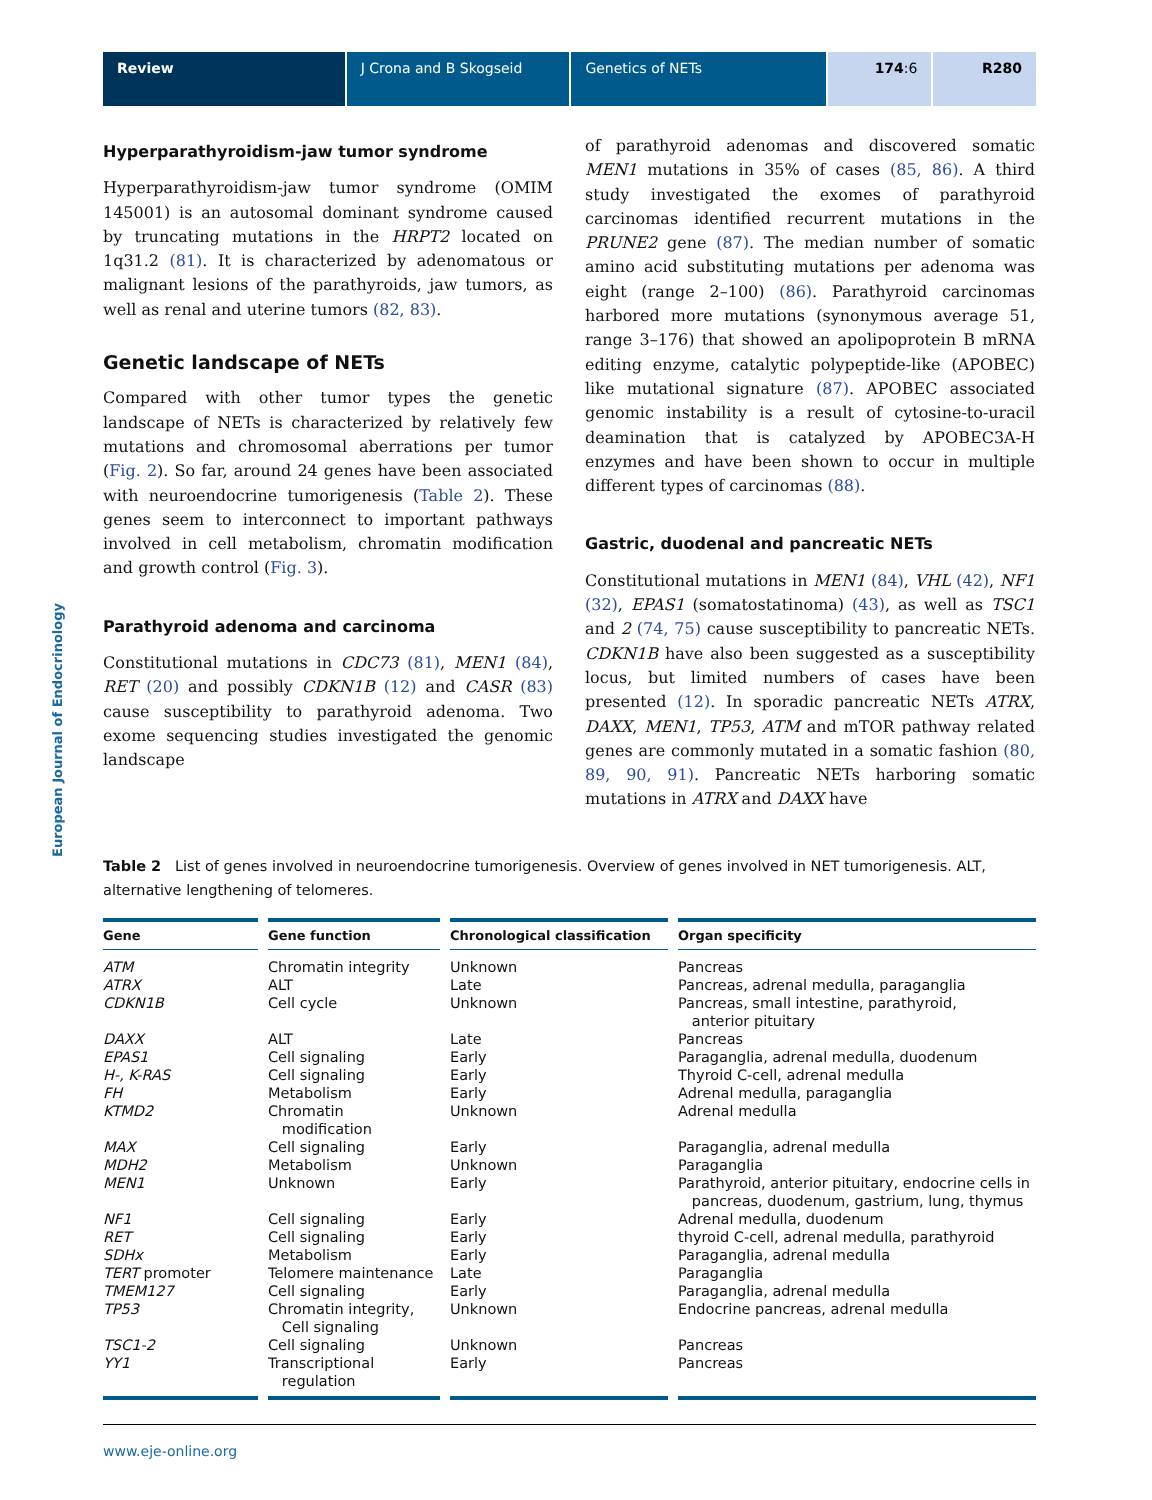Review J Crona and B Skogseid Genetics of NETs 174:6 R280
European Journal of Endocrinology
Hyperparathyroidism-jaw tumor syndrome
Hyperparathyroidism-jaw tumor syndrome (OMIM 145001) is an autosomal dominant syndrome caused by truncating mutations in the HRPT2 located on 1q31.2 (81). It is characterized by adenomatous or malignant lesions of the parathyroids, jaw tumors, as well as renal and uterine tumors (82, 83).
Genetic landscape of NETs
Compared with other tumor types the genetic landscape of NETs is characterized by relatively few mutations and chromosomal aberrations per tumor (Fig. 2). So far, around 24 genes have been associated with neuroendocrine tumorigenesis (Table 2). These genes seem to interconnect to important pathways involved in cell metabolism, chromatin modification and growth control (Fig. 3).
Parathyroid adenoma and carcinoma
Constitutional mutations in CDC73 (81), MEN1 (84), RET (20) and possibly CDKN1B (12) and CASR (83) cause susceptibility to parathyroid adenoma. Two exome sequencing studies investigated the genomic landscape
of parathyroid adenomas and discovered somatic MEN1 mutations in 35% of cases (85, 86). A third study investigated the exomes of parathyroid carcinomas identified recurrent mutations in the PRUNE2 gene (87). The median number of somatic amino acid substituting mutations per adenoma was eight (range 2–100) (86). Parathyroid carcinomas harbored more mutations (synonymous average 51, range 3–176) that showed an apolipoprotein B mRNA editing enzyme, catalytic poly­peptide-like (APOBEC) like mutational signature (87). APOBEC associated genomic instability is a result of cytosine-to-uracil deamination that is catalyzed by APOBEC3A-H enzymes and have been shown to occur in multiple different types of carcinomas (88).
Gastric, duodenal and pancreatic NETs
Constitutional mutations in MEN1 (84), VHL (42), NF1 (32), EPAS1 (somatostatinoma) (43), as well as TSC1 and 2 (74, 75) cause susceptibility to pancreatic NETs. CDKN1B have also been suggested as a susceptibility locus, but limited numbers of cases have been presented (12). In sporadic pancreatic NETs ATRX, DAXX, MEN1, TP53, ATM and mTOR pathway related genes are commonly mutated in a somatic fashion (80, 89, 90, 91). Pancreatic NETs harboring somatic mutations in ATRX and DAXX have
Table 2 List of genes involved in neuroendocrine tumorigenesis. Overview of genes involved in NET tumorigenesis. ALT, alternative lengthening of telomeres.
| Gene | Gene function | Chronological classification | Organ specificity |
| --- | --- | --- | --- |
| ATM | Chromatin integrity | Unknown | Pancreas |
| ATRX | ALT | Late | Pancreas, adrenal medulla, paraganglia |
| CDKN1B | Cell cycle | Unknown | Pancreas, small intestine, parathyroid, anterior pituitary |
| DAXX | ALT | Late | Pancreas |
| EPAS1 | Cell signaling | Early | Paraganglia, adrenal medulla, duodenum |
| H-, K-RAS | Cell signaling | Early | Thyroid C-cell, adrenal medulla |
| FH | Metabolism | Early | Adrenal medulla, paraganglia |
| KTMD2 | Chromatin modification | Unknown | Adrenal medulla |
| MAX | Cell signaling | Early | Paraganglia, adrenal medulla |
| MDH2 | Metabolism | Unknown | Paraganglia |
| MEN1 | Unknown | Early | Parathyroid, anterior pituitary, endocrine cells in pancreas, duodenum, gastrium, lung, thymus |
| NF1 | Cell signaling | Early | Adrenal medulla, duodenum |
| RET | Cell signaling | Early | thyroid C-cell, adrenal medulla, parathyroid |
| SDHx | Metabolism | Early | Paraganglia, adrenal medulla |
| TERT promoter | Telomere maintenance | Late | Paraganglia |
| TMEM127 | Cell signaling | Early | Paraganglia, adrenal medulla |
| TP53 | Chromatin integrity, Cell signaling | Unknown | Endocrine pancreas, adrenal medulla |
| TSC1-2 | Cell signaling | Unknown | Pancreas |
| YY1 | Transcriptional regulation | Early | Pancreas |
www.eje-online.org